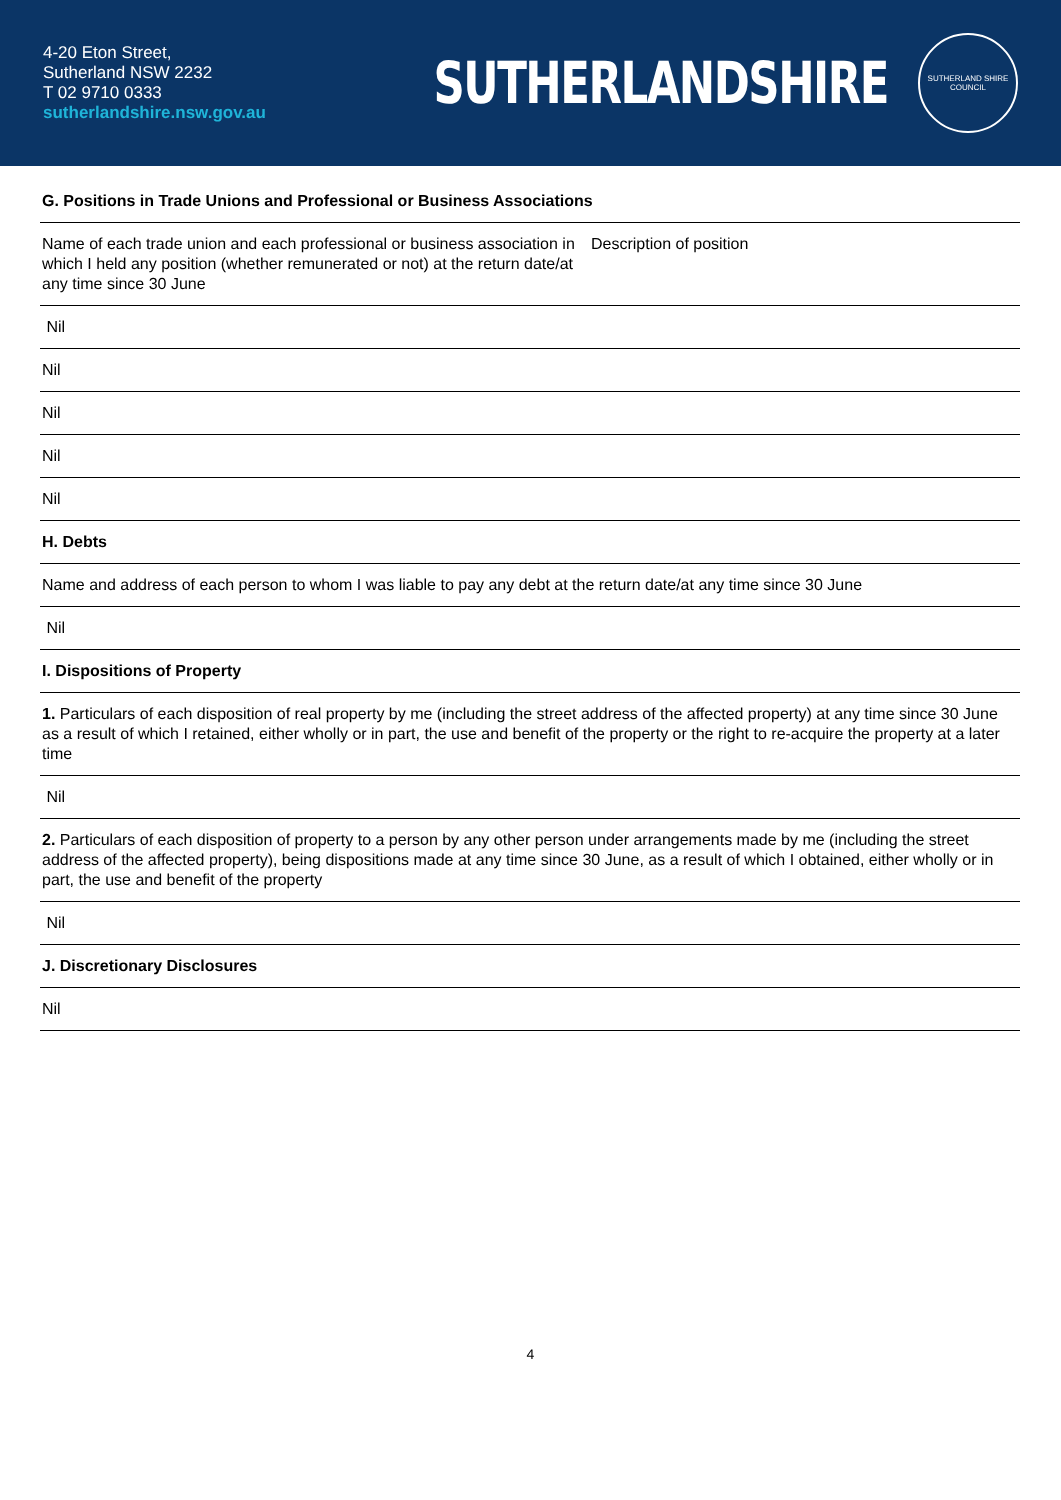4-20 Eton Street,
Sutherland NSW 2232
T 02 9710 0333
sutherlandshire.nsw.gov.au
SUTHERLANDSHIRE
SUTHERLAND SHIRE
COUNCIL
| G. Positions in Trade Unions and Professional or Business Associations | |
| Name of each trade union and each professional or business association in which I held any position (whether remunerated or not) at the return date/at any time since 30 June | Description of position |
| Nil | |
| Nil | |
| Nil | |
| Nil | |
| Nil | |
| H. Debts | |
| Name and address of each person to whom I was liable to pay any debt at the return date/at any time since 30 June | |
| Nil | |
| I. Dispositions of Property | |
| 1. Particulars of each disposition of real property by me (including the street address of the affected property) at any time since 30 June as a result of which I retained, either wholly or in part, the use and benefit of the property or the right to re-acquire the property at a later time | |
| Nil | |
| 2. Particulars of each disposition of property to a person by any other person under arrangements made by me (including the street address of the affected property), being dispositions made at any time since 30 June, as a result of which I obtained, either wholly or in part, the use and benefit of the property | |
| Nil | |
| J. Discretionary Disclosures | |
| Nil | |
4